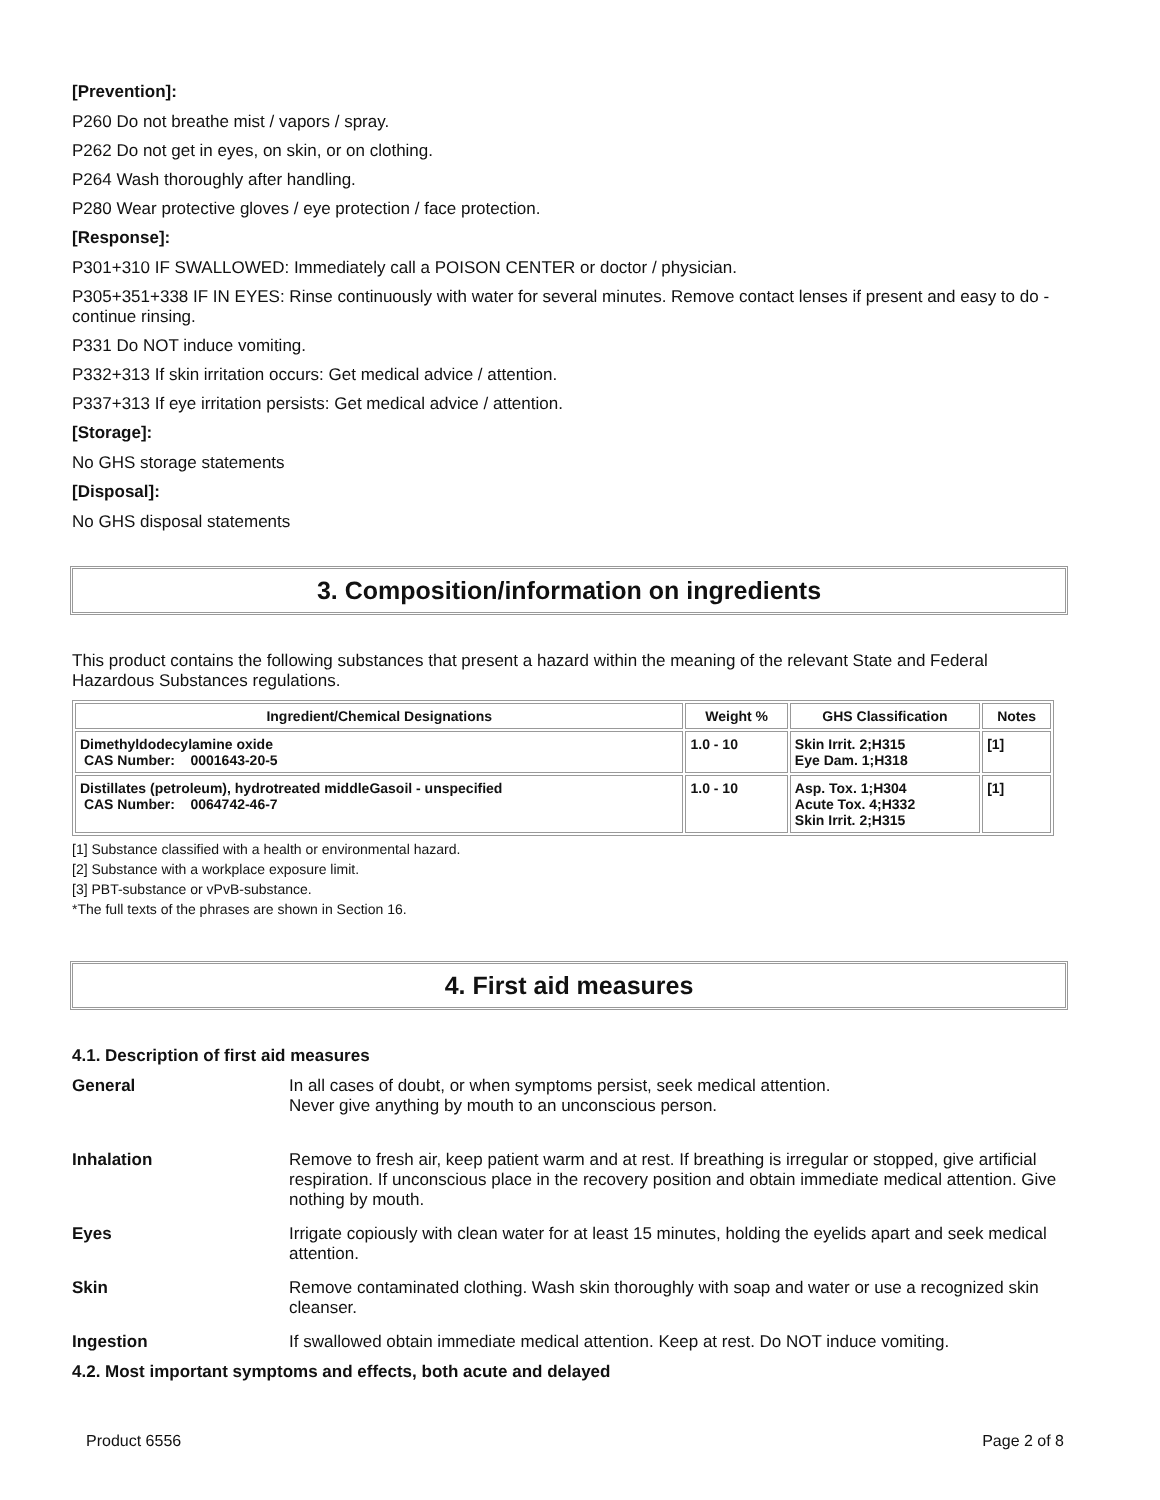[Prevention]:
P260 Do not breathe mist / vapors / spray.
P262 Do not get in eyes, on skin, or on clothing.
P264 Wash thoroughly after handling.
P280 Wear protective gloves / eye protection / face protection.
[Response]:
P301+310 IF SWALLOWED: Immediately call a POISON CENTER or doctor / physician.
P305+351+338 IF IN EYES: Rinse continuously with water for several minutes. Remove contact lenses if present and easy to do - continue rinsing.
P331 Do NOT induce vomiting.
P332+313 If skin irritation occurs: Get medical advice / attention.
P337+313 If eye irritation persists: Get medical advice / attention.
[Storage]:
No GHS storage statements
[Disposal]:
No GHS disposal statements
3. Composition/information on ingredients
This product contains the following substances that present a hazard within the meaning of the relevant State and Federal Hazardous Substances regulations.
| Ingredient/Chemical Designations | Weight % | GHS Classification | Notes |
| --- | --- | --- | --- |
| Dimethyldodecylamine oxide CAS Number: 0001643-20-5 | 1.0 - 10 | Skin Irrit. 2;H315 Eye Dam. 1;H318 | [1] |
| Distillates (petroleum), hydrotreated middleGasoil - unspecified CAS Number: 0064742-46-7 | 1.0 - 10 | Asp. Tox. 1;H304 Acute Tox. 4;H332 Skin Irrit. 2;H315 | [1] |
[1] Substance classified with a health or environmental hazard.
[2] Substance with a workplace exposure limit.
[3] PBT-substance or vPvB-substance.
*The full texts of the phrases are shown in Section 16.
4. First aid measures
4.1. Description of first aid measures
| General | In all cases of doubt, or when symptoms persist, seek medical attention. Never give anything by mouth to an unconscious person. |
| Inhalation | Remove to fresh air, keep patient warm and at rest. If breathing is irregular or stopped, give artificial respiration. If unconscious place in the recovery position and obtain immediate medical attention. Give nothing by mouth. |
| Eyes | Irrigate copiously with clean water for at least 15 minutes, holding the eyelids apart and seek medical attention. |
| Skin | Remove contaminated clothing. Wash skin thoroughly with soap and water or use a recognized skin cleanser. |
| Ingestion | If swallowed obtain immediate medical attention. Keep at rest. Do NOT induce vomiting. |
4.2. Most important symptoms and effects, both acute and delayed
Product 6556 Page 2 of 8